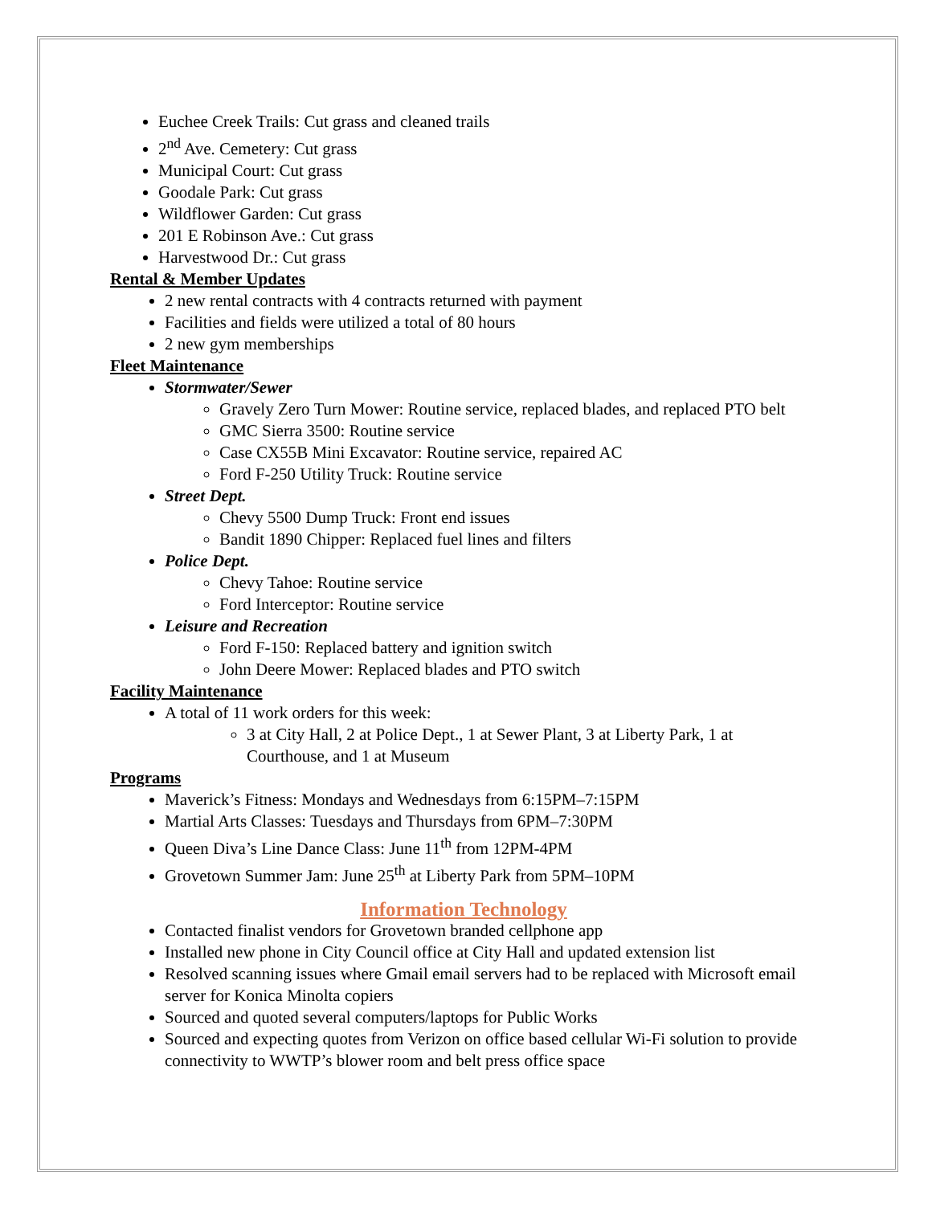Euchee Creek Trails: Cut grass and cleaned trails
2<sup>nd</sup> Ave. Cemetery: Cut grass
Municipal Court: Cut grass
Goodale Park: Cut grass
Wildflower Garden: Cut grass
201 E Robinson Ave.: Cut grass
Harvestwood Dr.: Cut grass
Rental & Member Updates
2 new rental contracts with 4 contracts returned with payment
Facilities and fields were utilized a total of 80 hours
2 new gym memberships
Fleet Maintenance
Stormwater/Sewer
Gravely Zero Turn Mower: Routine service, replaced blades, and replaced PTO belt
GMC Sierra 3500: Routine service
Case CX55B Mini Excavator: Routine service, repaired AC
Ford F-250 Utility Truck: Routine service
Street Dept.
Chevy 5500 Dump Truck: Front end issues
Bandit 1890 Chipper: Replaced fuel lines and filters
Police Dept.
Chevy Tahoe: Routine service
Ford Interceptor: Routine service
Leisure and Recreation
Ford F-150: Replaced battery and ignition switch
John Deere Mower: Replaced blades and PTO switch
Facility Maintenance
A total of 11 work orders for this week:
3 at City Hall, 2 at Police Dept., 1 at Sewer Plant, 3 at Liberty Park, 1 at Courthouse, and 1 at Museum
Programs
Maverick’s Fitness: Mondays and Wednesdays from 6:15PM–7:15PM
Martial Arts Classes: Tuesdays and Thursdays from 6PM–7:30PM
Queen Diva’s Line Dance Class: June 11<sup>th</sup> from 12PM-4PM
Grovetown Summer Jam: June 25<sup>th</sup> at Liberty Park from 5PM–10PM
Information Technology
Contacted finalist vendors for Grovetown branded cellphone app
Installed new phone in City Council office at City Hall and updated extension list
Resolved scanning issues where Gmail email servers had to be replaced with Microsoft email server for Konica Minolta copiers
Sourced and quoted several computers/laptops for Public Works
Sourced and expecting quotes from Verizon on office based cellular Wi-Fi solution to provide connectivity to WWTP’s blower room and belt press office space